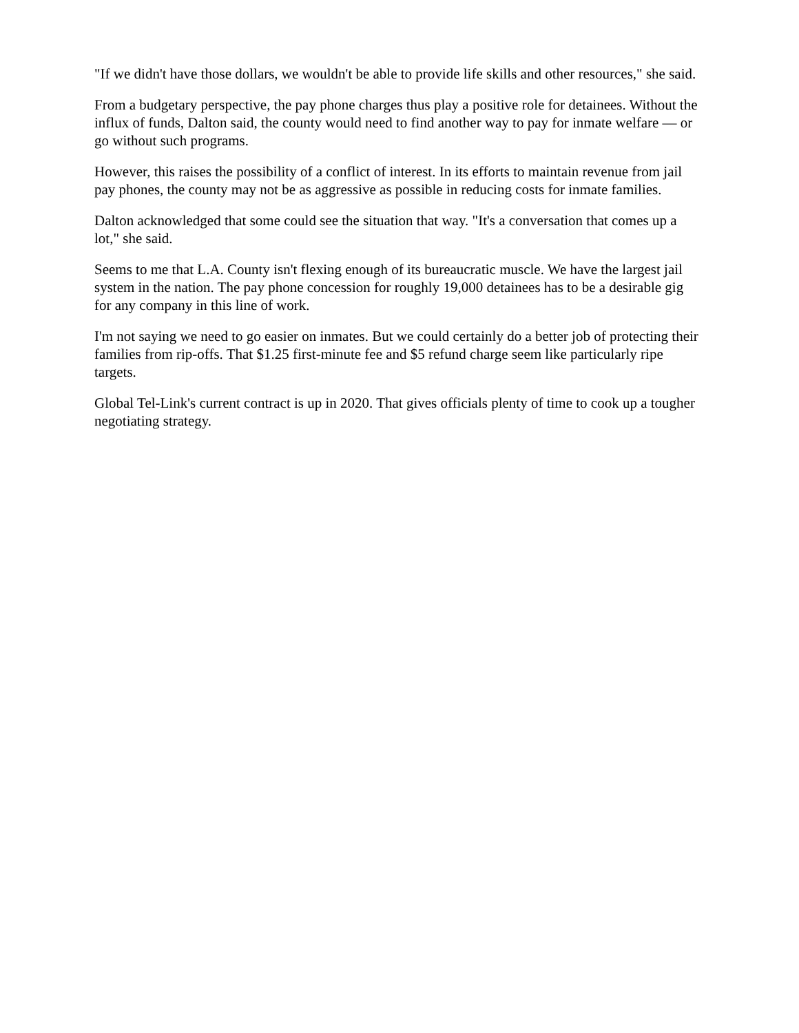"If we didn't have those dollars, we wouldn't be able to provide life skills and other resources," she said.
From a budgetary perspective, the pay phone charges thus play a positive role for detainees. Without the influx of funds, Dalton said, the county would need to find another way to pay for inmate welfare — or go without such programs.
However, this raises the possibility of a conflict of interest. In its efforts to maintain revenue from jail pay phones, the county may not be as aggressive as possible in reducing costs for inmate families.
Dalton acknowledged that some could see the situation that way. "It's a conversation that comes up a lot," she said.
Seems to me that L.A. County isn't flexing enough of its bureaucratic muscle. We have the largest jail system in the nation. The pay phone concession for roughly 19,000 detainees has to be a desirable gig for any company in this line of work.
I'm not saying we need to go easier on inmates. But we could certainly do a better job of protecting their families from rip-offs. That $1.25 first-minute fee and $5 refund charge seem like particularly ripe targets.
Global Tel-Link's current contract is up in 2020. That gives officials plenty of time to cook up a tougher negotiating strategy.